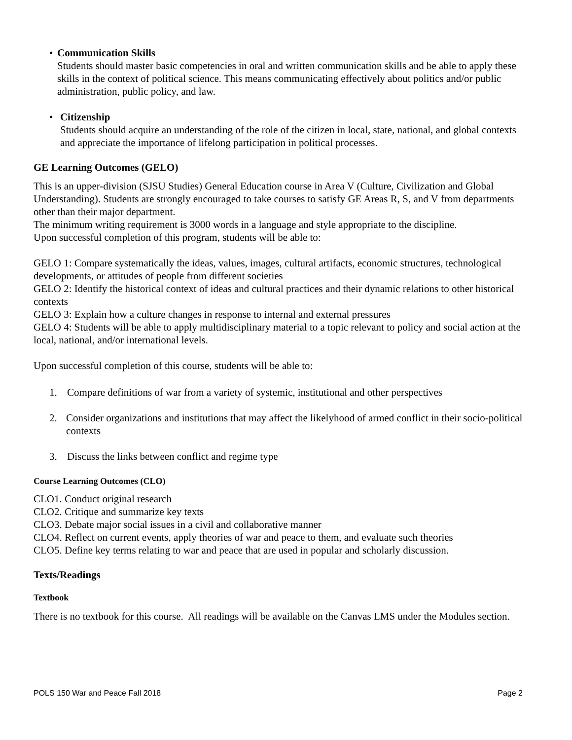• Communication Skills
Students should master basic competencies in oral and written communication skills and be able to apply these skills in the context of political science. This means communicating effectively about politics and/or public administration, public policy, and law.
• Citizenship
Students should acquire an understanding of the role of the citizen in local, state, national, and global contexts and appreciate the importance of lifelong participation in political processes.
GE Learning Outcomes (GELO)
This is an upper-division (SJSU Studies) General Education course in Area V (Culture, Civilization and Global Understanding). Students are strongly encouraged to take courses to satisfy GE Areas R, S, and V from departments other than their major department.
The minimum writing requirement is 3000 words in a language and style appropriate to the discipline.
Upon successful completion of this program, students will be able to:
GELO 1: Compare systematically the ideas, values, images, cultural artifacts, economic structures, technological developments, or attitudes of people from different societies
GELO 2: Identify the historical context of ideas and cultural practices and their dynamic relations to other historical contexts
GELO 3: Explain how a culture changes in response to internal and external pressures
GELO 4: Students will be able to apply multidisciplinary material to a topic relevant to policy and social action at the local, national, and/or international levels.
Upon successful completion of this course, students will be able to:
1. Compare definitions of war from a variety of systemic, institutional and other perspectives
2. Consider organizations and institutions that may affect the likelyhood of armed conflict in their socio-political contexts
3. Discuss the links between conflict and regime type
Course Learning Outcomes (CLO)
CLO1. Conduct original research
CLO2. Critique and summarize key texts
CLO3. Debate major social issues in a civil and collaborative manner
CLO4. Reflect on current events, apply theories of war and peace to them, and evaluate such theories
CLO5. Define key terms relating to war and peace that are used in popular and scholarly discussion.
Texts/Readings
Textbook
There is no textbook for this course. All readings will be available on the Canvas LMS under the Modules section.
POLS 150 War and Peace Fall 2018 Page 2